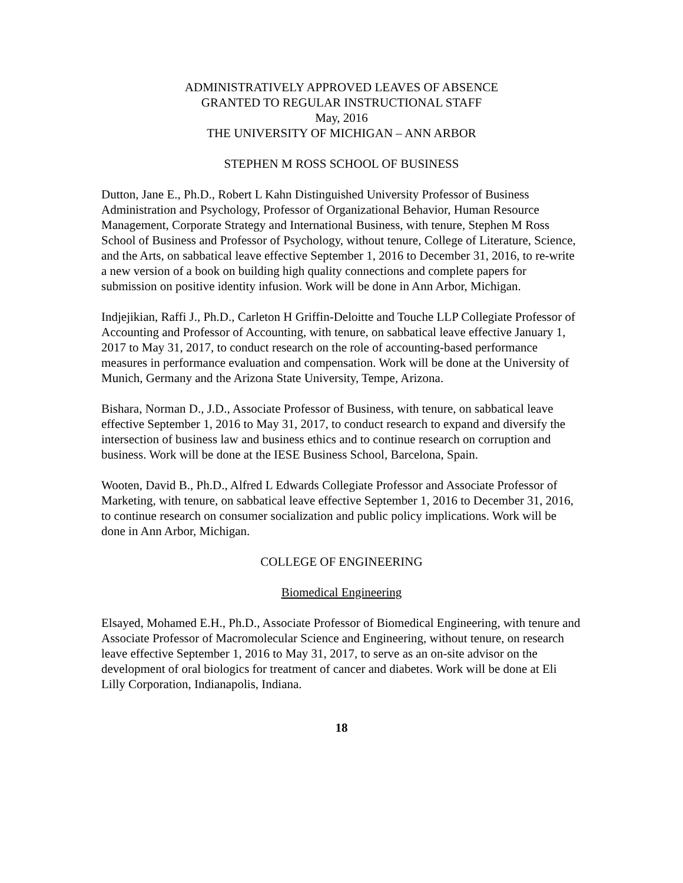ADMINISTRATIVELY APPROVED LEAVES OF ABSENCE
GRANTED TO REGULAR INSTRUCTIONAL STAFF
May, 2016
THE UNIVERSITY OF MICHIGAN – ANN ARBOR
STEPHEN M ROSS SCHOOL OF BUSINESS
Dutton, Jane E., Ph.D., Robert L Kahn Distinguished University Professor of Business Administration and Psychology, Professor of Organizational Behavior, Human Resource Management, Corporate Strategy and International Business, with tenure, Stephen M Ross School of Business and Professor of Psychology, without tenure, College of Literature, Science, and the Arts, on sabbatical leave effective September 1, 2016 to December 31, 2016, to re-write a new version of a book on building high quality connections and complete papers for submission on positive identity infusion. Work will be done in Ann Arbor, Michigan.
Indjejikian, Raffi J., Ph.D., Carleton H Griffin-Deloitte and Touche LLP Collegiate Professor of Accounting and Professor of Accounting, with tenure, on sabbatical leave effective January 1, 2017 to May 31, 2017, to conduct research on the role of accounting-based performance measures in performance evaluation and compensation. Work will be done at the University of Munich, Germany and the Arizona State University, Tempe, Arizona.
Bishara, Norman D., J.D., Associate Professor of Business, with tenure, on sabbatical leave effective September 1, 2016 to May 31, 2017, to conduct research to expand and diversify the intersection of business law and business ethics and to continue research on corruption and business. Work will be done at the IESE Business School, Barcelona, Spain.
Wooten, David B., Ph.D., Alfred L Edwards Collegiate Professor and Associate Professor of Marketing, with tenure, on sabbatical leave effective September 1, 2016 to December 31, 2016, to continue research on consumer socialization and public policy implications. Work will be done in Ann Arbor, Michigan.
COLLEGE OF ENGINEERING
Biomedical Engineering
Elsayed, Mohamed E.H., Ph.D., Associate Professor of Biomedical Engineering, with tenure and Associate Professor of Macromolecular Science and Engineering, without tenure, on research leave effective September 1, 2016 to May 31, 2017, to serve as an on-site advisor on the development of oral biologics for treatment of cancer and diabetes. Work will be done at Eli Lilly Corporation, Indianapolis, Indiana.
18